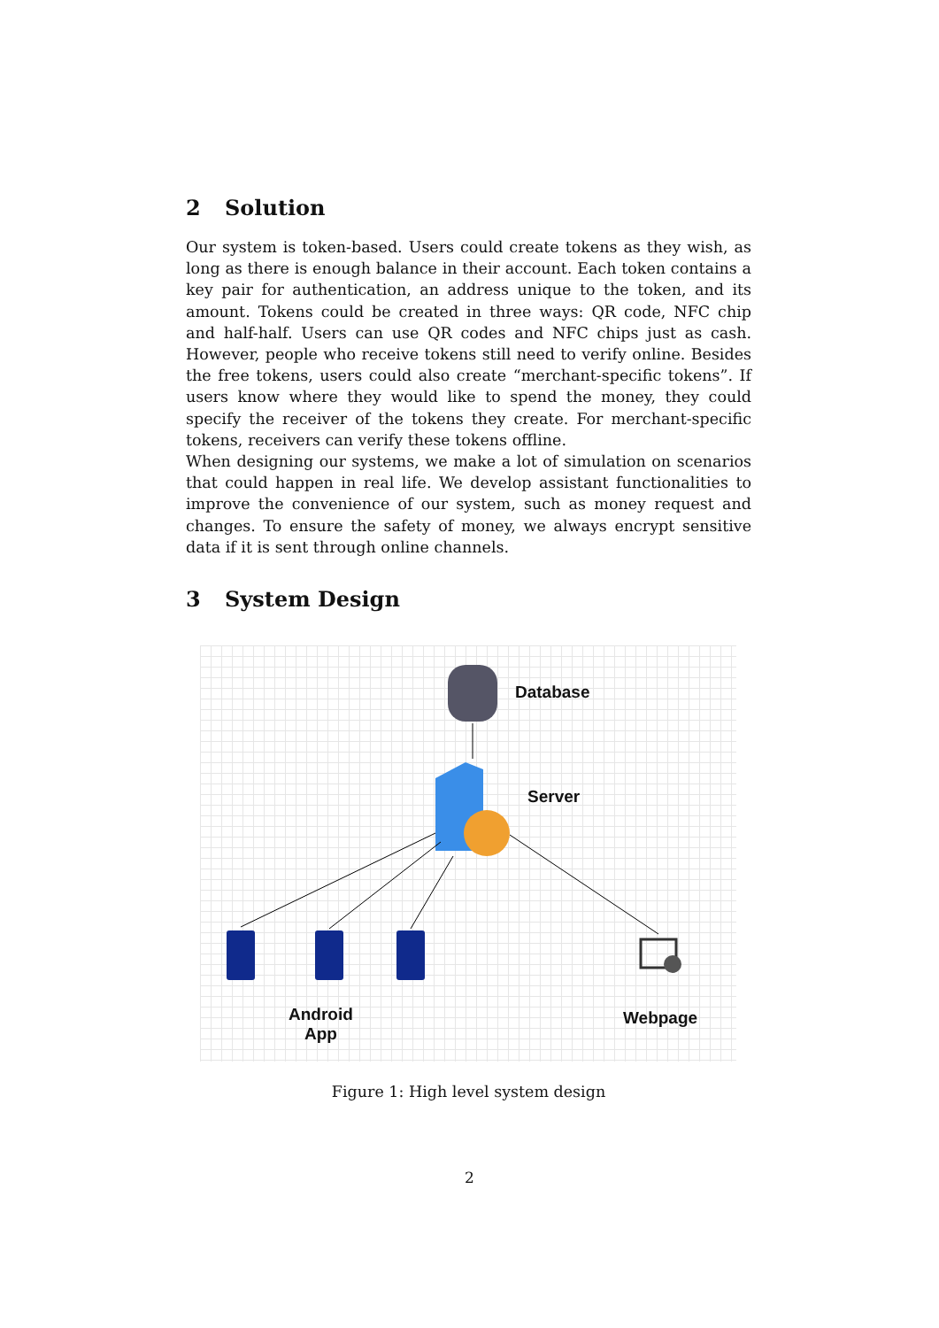2 Solution
Our system is token-based. Users could create tokens as they wish, as long as there is enough balance in their account. Each token contains a key pair for authentication, an address unique to the token, and its amount. Tokens could be created in three ways: QR code, NFC chip and half-half. Users can use QR codes and NFC chips just as cash. However, people who receive tokens still need to verify online. Besides the free tokens, users could also create “merchant-specific tokens”. If users know where they would like to spend the money, they could specify the receiver of the tokens they create. For merchant-specific tokens, receivers can verify these tokens offline.
When designing our systems, we make a lot of simulation on scenarios that could happen in real life. We develop assistant functionalities to improve the convenience of our system, such as money request and changes. To ensure the safety of money, we always encrypt sensitive data if it is sent through online channels.
3 System Design
Database
Server
Android
App
Webpage
Figure 1: High level system design
2